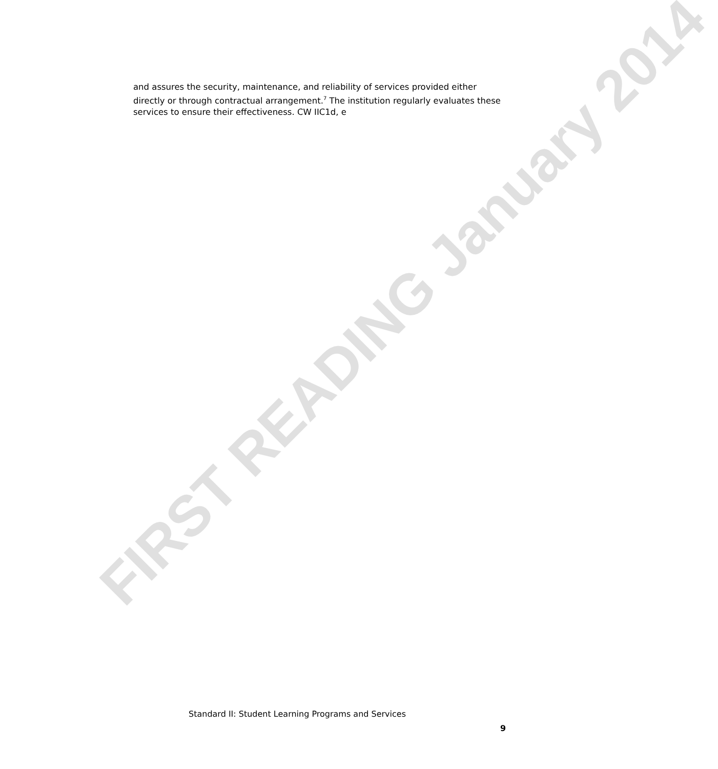FIRST READING January 2014
and assures the security, maintenance, and reliability of services provided either directly or through contractual arrangement.<sup>7</sup> The institution regularly evaluates these services to ensure their effectiveness. CW IIC1d, e
Standard II: Student Learning Programs and Services
9